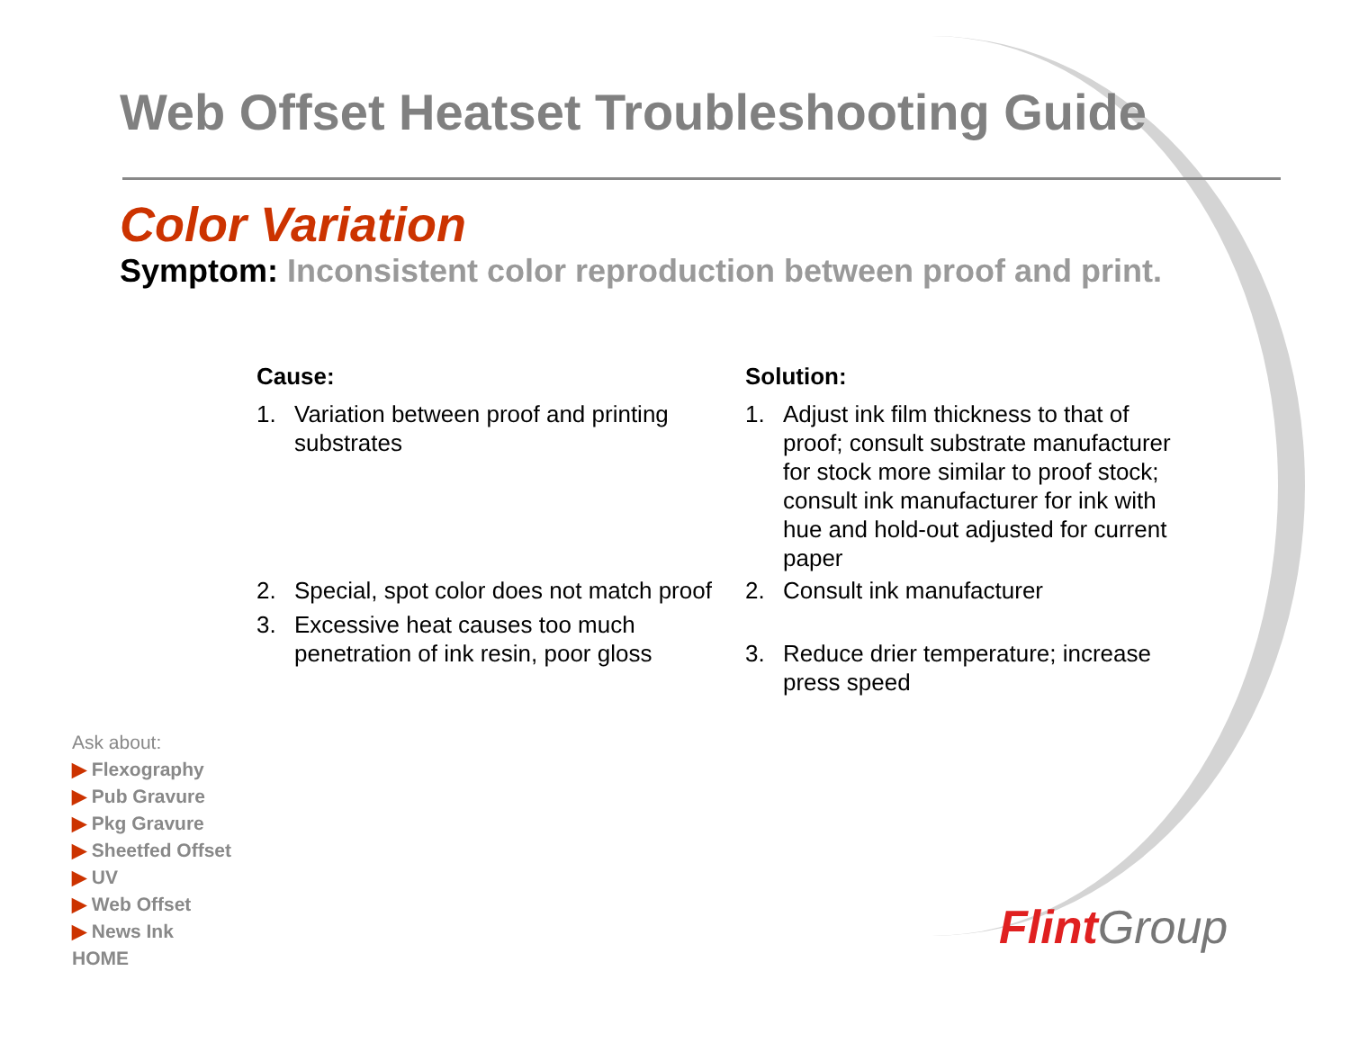Web Offset Heatset Troubleshooting Guide
Color Variation
Symptom: Inconsistent color reproduction between proof and print.
Cause:
1. Variation between proof and printing substrates
2. Special, spot color does not match proof
3. Excessive heat causes too much penetration of ink resin, poor gloss
Solution:
1. Adjust ink film thickness to that of proof; consult substrate manufacturer for stock more similar to proof stock; consult ink manufacturer for ink with hue and hold-out adjusted for current paper
2. Consult ink manufacturer
3. Reduce drier temperature; increase press speed
Ask about:
▶ Flexography
▶ Pub Gravure
▶ Pkg Gravure
▶ Sheetfed Offset
▶ UV
▶ Web Offset
▶ News Ink
HOME
Flint Group